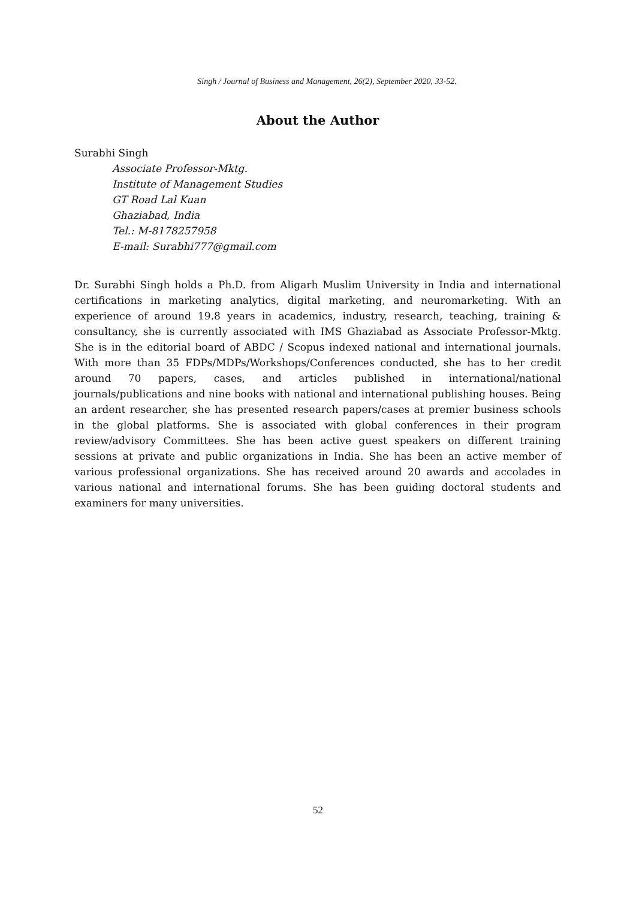Singh / Journal of Business and Management, 26(2), September 2020, 33-52.
About the Author
Surabhi Singh
Associate Professor-Mktg.
Institute of Management Studies
GT Road Lal Kuan
Ghaziabad, India
Tel.: M-8178257958
E-mail: Surabhi777@gmail.com
Dr. Surabhi Singh holds a Ph.D. from Aligarh Muslim University in India and international certifications in marketing analytics, digital marketing, and neuromarketing. With an experience of around 19.8 years in academics, industry, research, teaching, training & consultancy, she is currently associated with IMS Ghaziabad as Associate Professor-Mktg. She is in the editorial board of ABDC / Scopus indexed national and international journals. With more than 35 FDPs/MDPs/Workshops/Conferences conducted, she has to her credit around 70 papers, cases, and articles published in international/national journals/publications and nine books with national and international publishing houses. Being an ardent researcher, she has presented research papers/cases at premier business schools in the global platforms. She is associated with global conferences in their program review/advisory Committees. She has been active guest speakers on different training sessions at private and public organizations in India. She has been an active member of various professional organizations. She has received around 20 awards and accolades in various national and international forums. She has been guiding doctoral students and examiners for many universities.
52